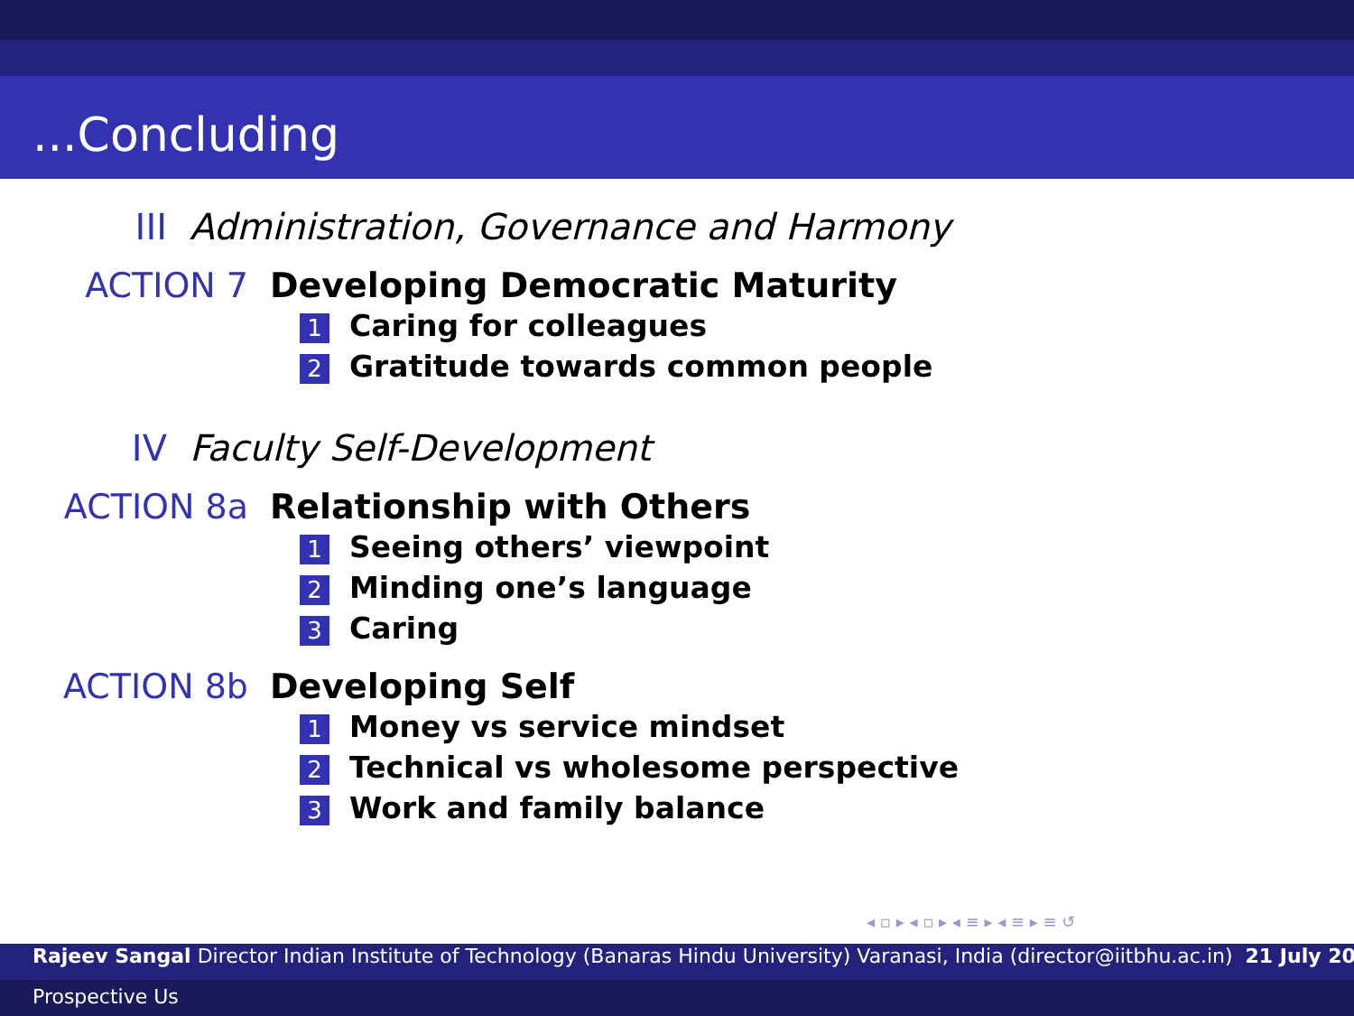...Concluding
III Administration, Governance and Harmony
ACTION 7 Developing Democratic Maturity
1 Caring for colleagues
2 Gratitude towards common people
IV Faculty Self-Development
ACTION 8a Relationship with Others
1 Seeing others’ viewpoint
2 Minding one’s language
3 Caring
ACTION 8b Developing Self
1 Money vs service mindset
2 Technical vs wholesome perspective
3 Work and family balance
◂ ▫ ▸ ◂ ▫ ▸ ◂ ≡ ▸ ◂ ≡ ▸ ≡ ↺
Rajeev Sangal Director Indian Institute of Technology (Banaras Hindu University) Varanasi, India (director@iitbhu.ac.in) 21 July 20
Prospective Us